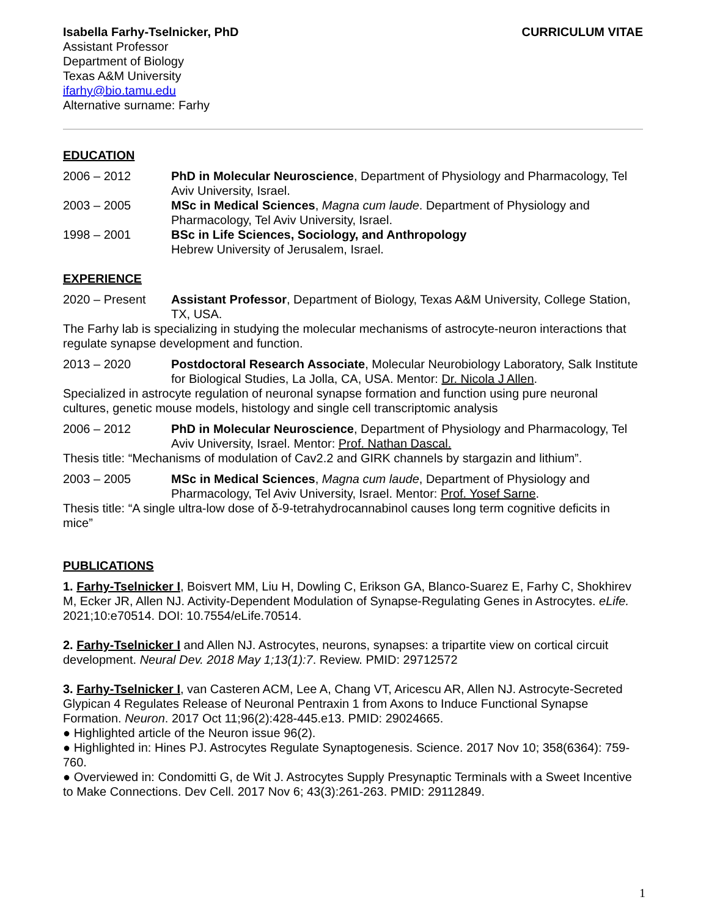Isabella Farhy-Tselnicker, PhD CURRICULUM VITAE
Assistant Professor
Department of Biology
Texas A&M University
ifarhy@bio.tamu.edu
Alternative surname: Farhy
EDUCATION
2006 – 2012 PhD in Molecular Neuroscience, Department of Physiology and Pharmacology, Tel Aviv University, Israel.
2003 – 2005 MSc in Medical Sciences, Magna cum laude. Department of Physiology and Pharmacology, Tel Aviv University, Israel.
1998 – 2001 BSc in Life Sciences, Sociology, and Anthropology
Hebrew University of Jerusalem, Israel.
EXPERIENCE
2020 – Present Assistant Professor, Department of Biology, Texas A&M University, College Station, TX, USA.
The Farhy lab is specializing in studying the molecular mechanisms of astrocyte-neuron interactions that regulate synapse development and function.
2013 – 2020 Postdoctoral Research Associate, Molecular Neurobiology Laboratory, Salk Institute for Biological Studies, La Jolla, CA, USA. Mentor: Dr. Nicola J Allen.
Specialized in astrocyte regulation of neuronal synapse formation and function using pure neuronal cultures, genetic mouse models, histology and single cell transcriptomic analysis
2006 – 2012 PhD in Molecular Neuroscience, Department of Physiology and Pharmacology, Tel Aviv University, Israel. Mentor: Prof. Nathan Dascal.
Thesis title: “Mechanisms of modulation of Cav2.2 and GIRK channels by stargazin and lithium”.
2003 – 2005 MSc in Medical Sciences, Magna cum laude, Department of Physiology and Pharmacology, Tel Aviv University, Israel. Mentor: Prof. Yosef Sarne.
Thesis title: “A single ultra-low dose of δ-9-tetrahydrocannabinol causes long term cognitive deficits in mice”
PUBLICATIONS
1. Farhy-Tselnicker I, Boisvert MM, Liu H, Dowling C, Erikson GA, Blanco-Suarez E, Farhy C, Shokhirev M, Ecker JR, Allen NJ. Activity-Dependent Modulation of Synapse-Regulating Genes in Astrocytes. eLife. 2021;10:e70514. DOI: 10.7554/eLife.70514.
2. Farhy-Tselnicker I and Allen NJ. Astrocytes, neurons, synapses: a tripartite view on cortical circuit development. Neural Dev. 2018 May 1;13(1):7. Review. PMID: 29712572
3. Farhy-Tselnicker I, van Casteren ACM, Lee A, Chang VT, Aricescu AR, Allen NJ. Astrocyte-Secreted Glypican 4 Regulates Release of Neuronal Pentraxin 1 from Axons to Induce Functional Synapse Formation. Neuron. 2017 Oct 11;96(2):428-445.e13. PMID: 29024665.
● Highlighted article of the Neuron issue 96(2).
● Highlighted in: Hines PJ. Astrocytes Regulate Synaptogenesis. Science. 2017 Nov 10; 358(6364): 759-760.
● Overviewed in: Condomitti G, de Wit J. Astrocytes Supply Presynaptic Terminals with a Sweet Incentive to Make Connections. Dev Cell. 2017 Nov 6; 43(3):261-263. PMID: 29112849.
1